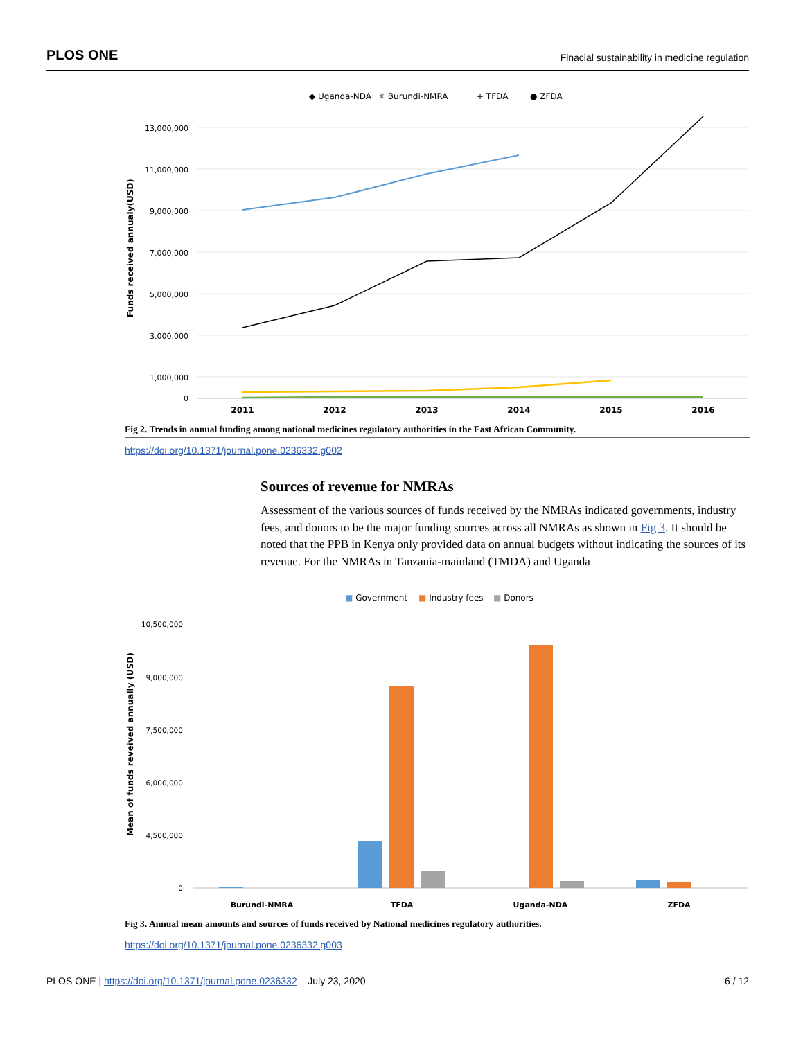PLOS ONE Finacial sustainability in medicine regulation
◆ Uganda-NDA
✳ Burundi-NMRA
+ TFDA
● ZFDA
13,000,000
11,000,000
9,000,000
7,000,000
5,000,000
3,000,000
1,000,000
0
Funds received annualy(USD)
2011
2012
2013
2014
2015
2016
Fig 2. Trends in annual funding among national medicines regulatory authorities in the East African Community.
https://doi.org/10.1371/journal.pone.0236332.g002
Sources of revenue for NMRAs
Assessment of the various sources of funds received by the NMRAs indicated governments, industry fees, and donors to be the major funding sources across all NMRAs as shown in Fig 3. It should be noted that the PPB in Kenya only provided data on annual budgets without indicating the sources of its revenue. For the NMRAs in Tanzania-mainland (TMDA) and Uganda
■ Government
■ Industry fees
■ Donors
10,500,000
9,000,000
7,500,000
6,000,000
4,500,000
0
Mean of funds reveived annually (USD)
Burundi-NMRA
TFDA
Uganda-NDA
ZFDA
Fig 3. Annual mean amounts and sources of funds received by National medicines regulatory authorities.
https://doi.org/10.1371/journal.pone.0236332.g003
PLOS ONE | https://doi.org/10.1371/journal.pone.0236332 July 23, 2020 6 / 12